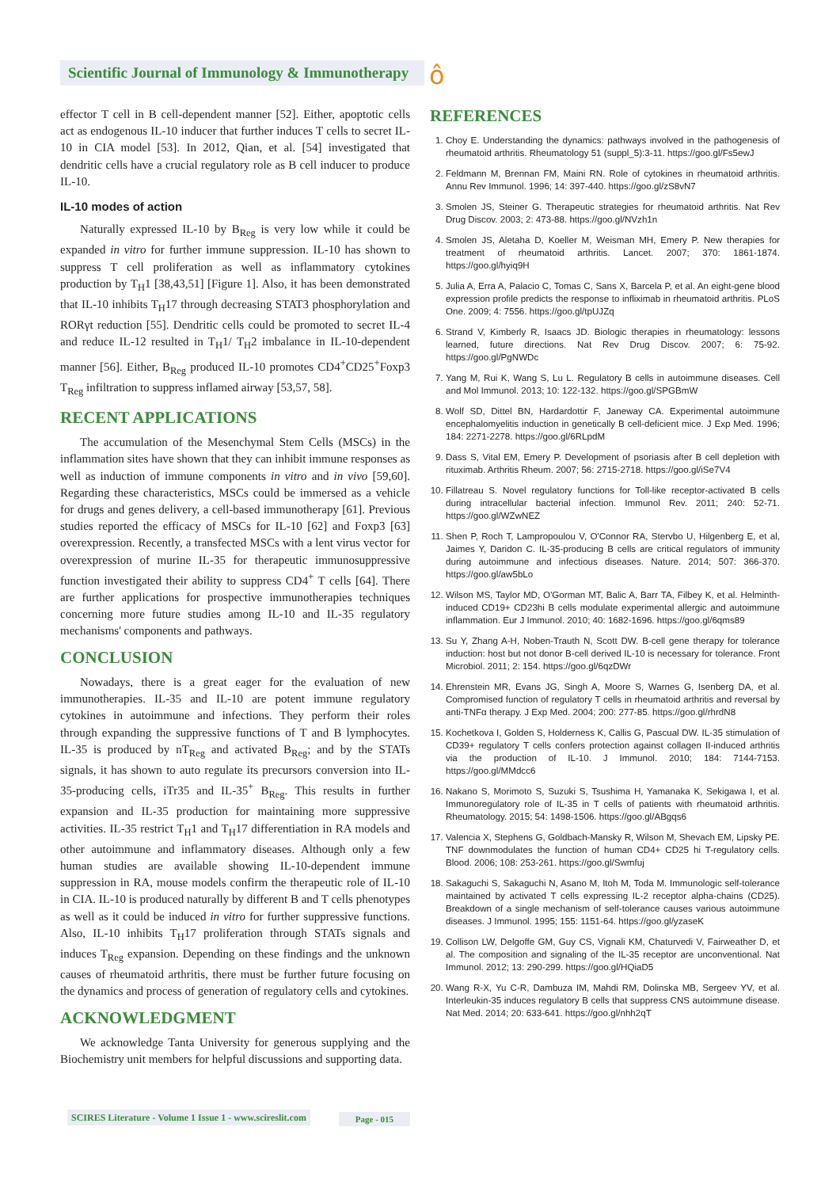Scientific Journal of Immunology & Immunotherapy
ô
effector T cell in B cell-dependent manner [52]. Either, apoptotic cells act as endogenous IL-10 inducer that further induces T cells to secret IL-10 in CIA model [53]. In 2012, Qian, et al. [54] investigated that dendritic cells have a crucial regulatory role as B cell inducer to produce IL-10.
IL-10 modes of action
Naturally expressed IL-10 by B<sub>Reg</sub> is very low while it could be expanded in vitro for further immune suppression. IL-10 has shown to suppress T cell proliferation as well as inflammatory cytokines production by T<sub>H</sub>1 [38,43,51] [Figure 1]. Also, it has been demonstrated that IL-10 inhibits T<sub>H</sub>17 through decreasing STAT3 phosphorylation and RORγt reduction [55]. Dendritic cells could be promoted to secret IL-4 and reduce IL-12 resulted in T<sub>H</sub>1/ T<sub>H</sub>2 imbalance in IL-10-dependent manner [56]. Either, B<sub>Reg</sub> produced IL-10 promotes CD4<sup>+</sup>CD25<sup>+</sup>Foxp3 T<sub>Reg</sub> infiltration to suppress inflamed airway [53,57, 58].
RECENT APPLICATIONS
The accumulation of the Mesenchymal Stem Cells (MSCs) in the inflammation sites have shown that they can inhibit immune responses as well as induction of immune components in vitro and in vivo [59,60]. Regarding these characteristics, MSCs could be immersed as a vehicle for drugs and genes delivery, a cell-based immunotherapy [61]. Previous studies reported the efficacy of MSCs for IL-10 [62] and Foxp3 [63] overexpression. Recently, a transfected MSCs with a lent virus vector for overexpression of murine IL-35 for therapeutic immunosuppressive function investigated their ability to suppress CD4<sup>+</sup> T cells [64]. There are further applications for prospective immunotherapies techniques concerning more future studies among IL-10 and IL-35 regulatory mechanisms' components and pathways.
CONCLUSION
Nowadays, there is a great eager for the evaluation of new immunotherapies. IL-35 and IL-10 are potent immune regulatory cytokines in autoimmune and infections. They perform their roles through expanding the suppressive functions of T and B lymphocytes. IL-35 is produced by nT<sub>Reg</sub> and activated B<sub>Reg</sub>; and by the STATs signals, it has shown to auto regulate its precursors conversion into IL-35-producing cells, iTr35 and IL-35<sup>+</sup> B<sub>Reg</sub>. This results in further expansion and IL-35 production for maintaining more suppressive activities. IL-35 restrict T<sub>H</sub>1 and T<sub>H</sub>17 differentiation in RA models and other autoimmune and inflammatory diseases. Although only a few human studies are available showing IL-10-dependent immune suppression in RA, mouse models confirm the therapeutic role of IL-10 in CIA. IL-10 is produced naturally by different B and T cells phenotypes as well as it could be induced in vitro for further suppressive functions. Also, IL-10 inhibits T<sub>H</sub>17 proliferation through STATs signals and induces T<sub>Reg</sub> expansion. Depending on these findings and the unknown causes of rheumatoid arthritis, there must be further future focusing on the dynamics and process of generation of regulatory cells and cytokines.
ACKNOWLEDGMENT
We acknowledge Tanta University for generous supplying and the Biochemistry unit members for helpful discussions and supporting data.
REFERENCES
1. Choy E. Understanding the dynamics: pathways involved in the pathogenesis of rheumatoid arthritis. Rheumatology 51 (suppl_5):3-11. https://goo.gl/Fs5ewJ
2. Feldmann M, Brennan FM, Maini RN. Role of cytokines in rheumatoid arthritis. Annu Rev Immunol. 1996; 14: 397-440. https://goo.gl/zS8vN7
3. Smolen JS, Steiner G. Therapeutic strategies for rheumatoid arthritis. Nat Rev Drug Discov. 2003; 2: 473-88. https://goo.gl/NVzh1n
4. Smolen JS, Aletaha D, Koeller M, Weisman MH, Emery P. New therapies for treatment of rheumatoid arthritis. Lancet. 2007; 370: 1861-1874. https://goo.gl/hyiq9H
5. Julia A, Erra A, Palacio C, Tomas C, Sans X, Barcela P, et al. An eight-gene blood expression profile predicts the response to infliximab in rheumatoid arthritis. PLoS One. 2009; 4: 7556. https://goo.gl/tpUJZq
6. Strand V, Kimberly R, Isaacs JD. Biologic therapies in rheumatology: lessons learned, future directions. Nat Rev Drug Discov. 2007; 6: 75-92. https://goo.gl/PgNWDc
7. Yang M, Rui K, Wang S, Lu L. Regulatory B cells in autoimmune diseases. Cell and Mol Immunol. 2013; 10: 122-132. https://goo.gl/SPGBmW
8. Wolf SD, Dittel BN, Hardardottir F, Janeway CA. Experimental autoimmune encephalomyelitis induction in genetically B cell-deficient mice. J Exp Med. 1996; 184: 2271-2278. https://goo.gl/6RLpdM
9. Dass S, Vital EM, Emery P. Development of psoriasis after B cell depletion with rituximab. Arthritis Rheum. 2007; 56: 2715-2718. https://goo.gl/iSe7V4
10. Fillatreau S. Novel regulatory functions for Toll-like receptor-activated B cells during intracellular bacterial infection. Immunol Rev. 2011; 240: 52-71. https://goo.gl/WZwNEZ
11. Shen P, Roch T, Lampropoulou V, O'Connor RA, Stervbo U, Hilgenberg E, et al, Jaimes Y, Daridon C. IL-35-producing B cells are critical regulators of immunity during autoimmune and infectious diseases. Nature. 2014; 507: 366-370. https://goo.gl/aw5bLo
12. Wilson MS, Taylor MD, O'Gorman MT, Balic A, Barr TA, Filbey K, et al. Helminth-induced CD19+ CD23hi B cells modulate experimental allergic and autoimmune inflammation. Eur J Immunol. 2010; 40: 1682-1696. https://goo.gl/6qms89
13. Su Y, Zhang A-H, Noben-Trauth N, Scott DW. B-cell gene therapy for tolerance induction: host but not donor B-cell derived IL-10 is necessary for tolerance. Front Microbiol. 2011; 2: 154. https://goo.gl/6qzDWr
14. Ehrenstein MR, Evans JG, Singh A, Moore S, Warnes G, Isenberg DA, et al. Compromised function of regulatory T cells in rheumatoid arthritis and reversal by anti-TNFα therapy. J Exp Med. 2004; 200: 277-85. https://goo.gl/rhrdN8
15. Kochetkova I, Golden S, Holderness K, Callis G, Pascual DW. IL-35 stimulation of CD39+ regulatory T cells confers protection against collagen II-induced arthritis via the production of IL-10. J Immunol. 2010; 184: 7144-7153. https://goo.gl/MMdcc6
16. Nakano S, Morimoto S, Suzuki S, Tsushima H, Yamanaka K, Sekigawa I, et al. Immunoregulatory role of IL-35 in T cells of patients with rheumatoid arthritis. Rheumatology. 2015; 54: 1498-1506. https://goo.gl/ABgqs6
17. Valencia X, Stephens G, Goldbach-Mansky R, Wilson M, Shevach EM, Lipsky PE. TNF downmodulates the function of human CD4+ CD25 hi T-regulatory cells. Blood. 2006; 108: 253-261. https://goo.gl/Swmfuj
18. Sakaguchi S, Sakaguchi N, Asano M, Itoh M, Toda M. Immunologic self-tolerance maintained by activated T cells expressing IL-2 receptor alpha-chains (CD25). Breakdown of a single mechanism of self-tolerance causes various autoimmune diseases. J Immunol. 1995; 155: 1151-64. https://goo.gl/yzaseK
19. Collison LW, Delgoffe GM, Guy CS, Vignali KM, Chaturvedi V, Fairweather D, et al. The composition and signaling of the IL-35 receptor are unconventional. Nat Immunol. 2012; 13: 290-299. https://goo.gl/HQiaD5
20. Wang R-X, Yu C-R, Dambuza IM, Mahdi RM, Dolinska MB, Sergeev YV, et al. Interleukin-35 induces regulatory B cells that suppress CNS autoimmune disease. Nat Med. 2014; 20: 633-641. https://goo.gl/nhh2qT
SCIRES Literature - Volume 1 Issue 1 - www.scireslit.com
Page - 015